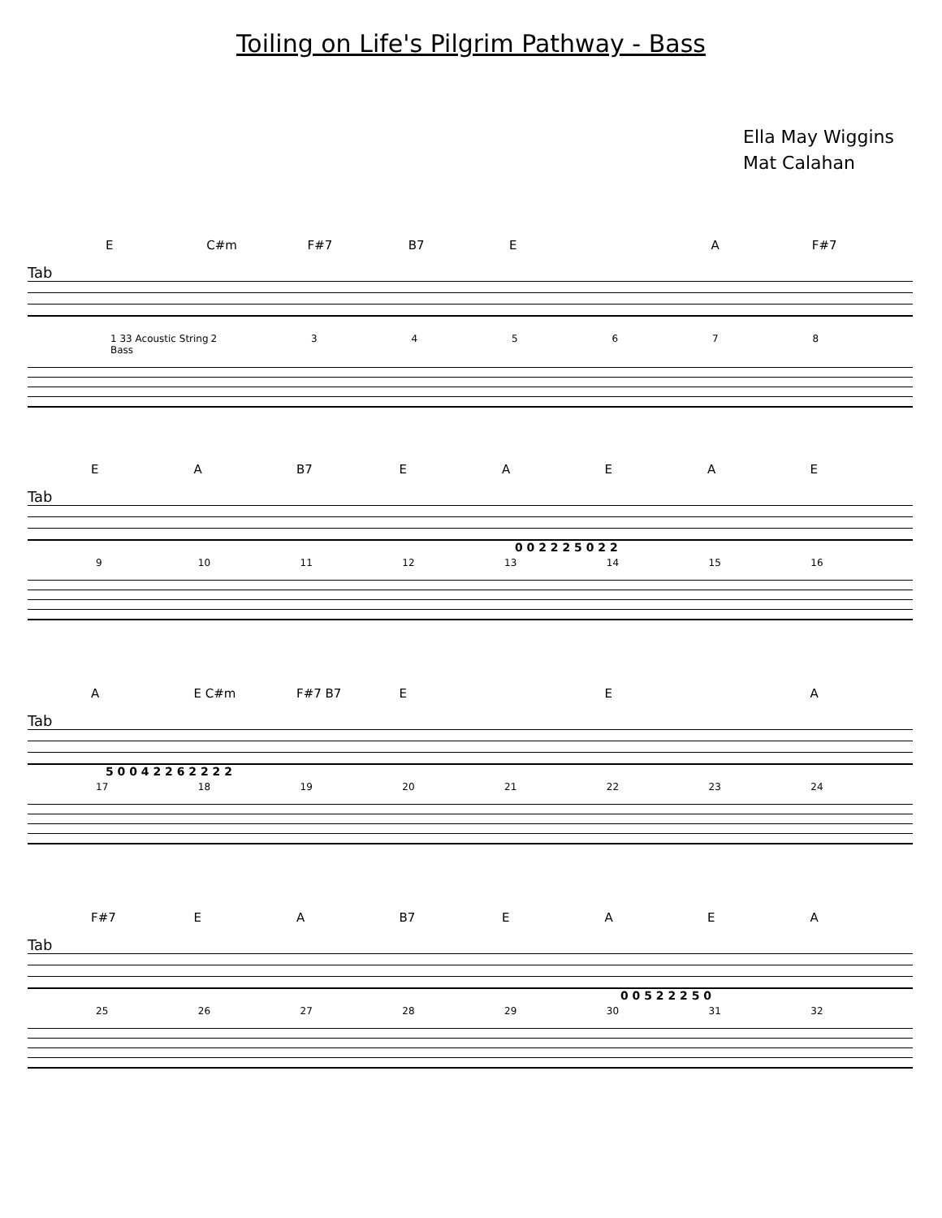Toiling on Life's Pilgrim Pathway - Bass
Ella May Wiggins
Mat Calahan
E C#m F#7 B7 E A F#7
Tab
1 33 Acoustic String Bass 2345678
E A B7 EAEAE
Tab
0 0 2 2 2 5 0 2 2
9 10 11 12 13 14 15 16
A E C#m F#7 B7 E E A
Tab
5 0 0 4 2 2 6 2 2 2 2
17 18 19 20 21 22 23 24
F#7 E A B7 EAEA
Tab
0 0 5 2 2 2 5 0
25 26 27 28 29 30 31 32